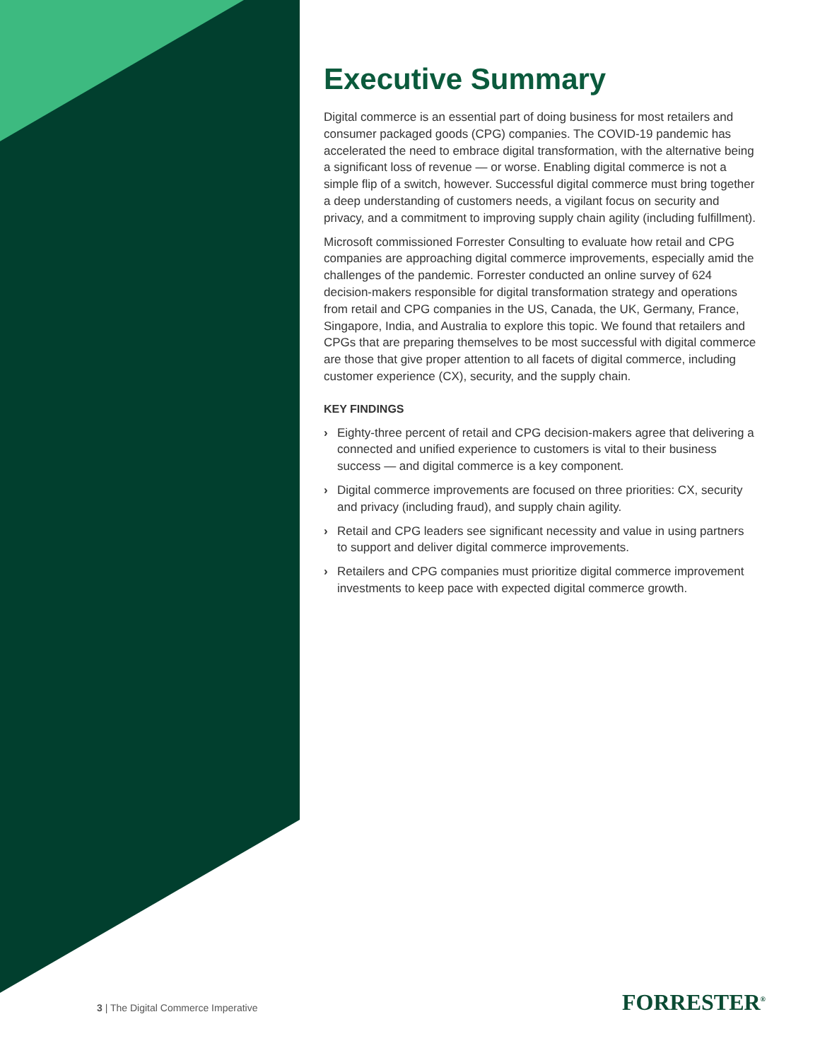Executive Summary
Digital commerce is an essential part of doing business for most retailers and consumer packaged goods (CPG) companies. The COVID-19 pandemic has accelerated the need to embrace digital transformation, with the alternative being a significant loss of revenue — or worse. Enabling digital commerce is not a simple flip of a switch, however. Successful digital commerce must bring together a deep understanding of customers needs, a vigilant focus on security and privacy, and a commitment to improving supply chain agility (including fulfillment).
Microsoft commissioned Forrester Consulting to evaluate how retail and CPG companies are approaching digital commerce improvements, especially amid the challenges of the pandemic. Forrester conducted an online survey of 624 decision-makers responsible for digital transformation strategy and operations from retail and CPG companies in the US, Canada, the UK, Germany, France, Singapore, India, and Australia to explore this topic. We found that retailers and CPGs that are preparing themselves to be most successful with digital commerce are those that give proper attention to all facets of digital commerce, including customer experience (CX), security, and the supply chain.
KEY FINDINGS
› Eighty-three percent of retail and CPG decision-makers agree that delivering a connected and unified experience to customers is vital to their business success — and digital commerce is a key component.
› Digital commerce improvements are focused on three priorities: CX, security and privacy (including fraud), and supply chain agility.
› Retail and CPG leaders see significant necessity and value in using partners to support and deliver digital commerce improvements.
› Retailers and CPG companies must prioritize digital commerce improvement investments to keep pace with expected digital commerce growth.
3 | The Digital Commerce Imperative
FORRESTER<sup>®</sup>